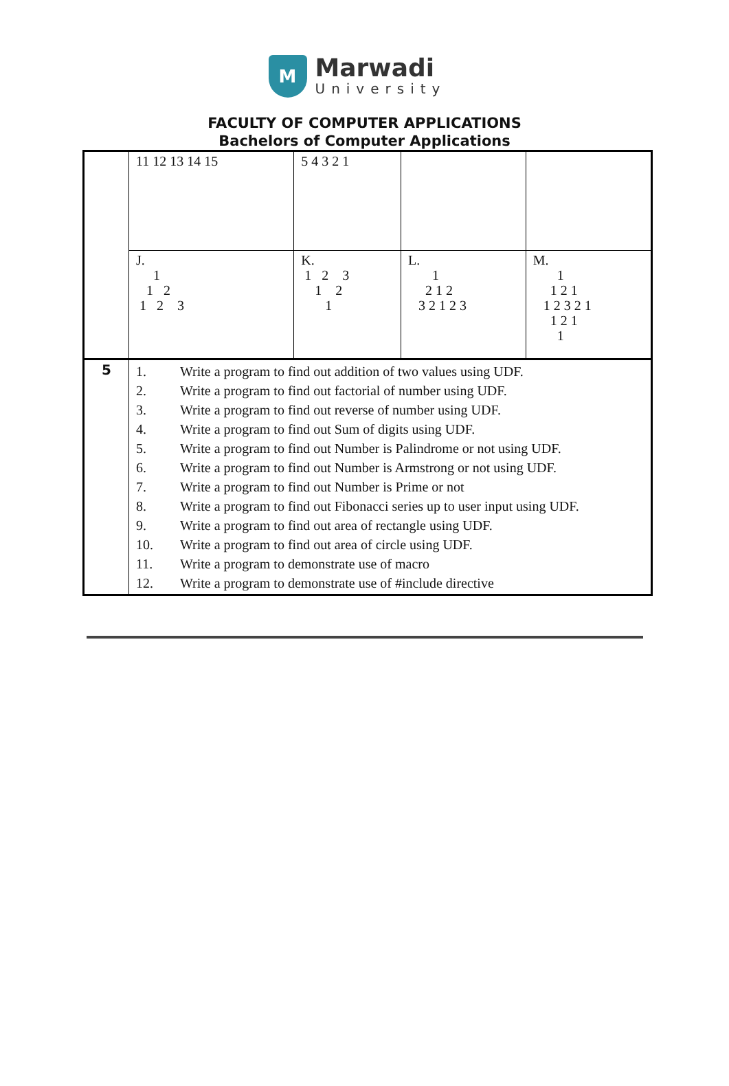M
Marwadi
University
FACULTY OF COMPUTER APPLICATIONS
Bachelors of Computer Applications
| | 11 12 13 14 15 | 5 4 3 2 1 | | |
| | J. 1 1 2 1 2 3 | K. 1 2 3 1 2 1 | L. 1 2 1 2 3 2 1 2 3 | M. 1 1 2 1 1 2 3 2 1 1 2 1 1 |
| 5 | / 1. / Write a program to find out addition of two values using UDF. / / 2. / Write a program to find out factorial of number using UDF. / / 3. / Write a program to find out reverse of number using UDF. / / 4. / Write a program to find out Sum of digits using UDF. / / 5. / Write a program to find out Number is Palindrome or not using UDF. / / 6. / Write a program to find out Number is Armstrong or not using UDF. / / 7. / Write a program to find out Number is Prime or not / / 8. / Write a program to find out Fibonacci series up to user input using UDF. / / 9. / Write a program to find out area of rectangle using UDF. / / 10. / Write a program to find out area of circle using UDF. / / 11. / Write a program to demonstrate use of macro / / 12. / Write a program to demonstrate use of #include directive / | | | |